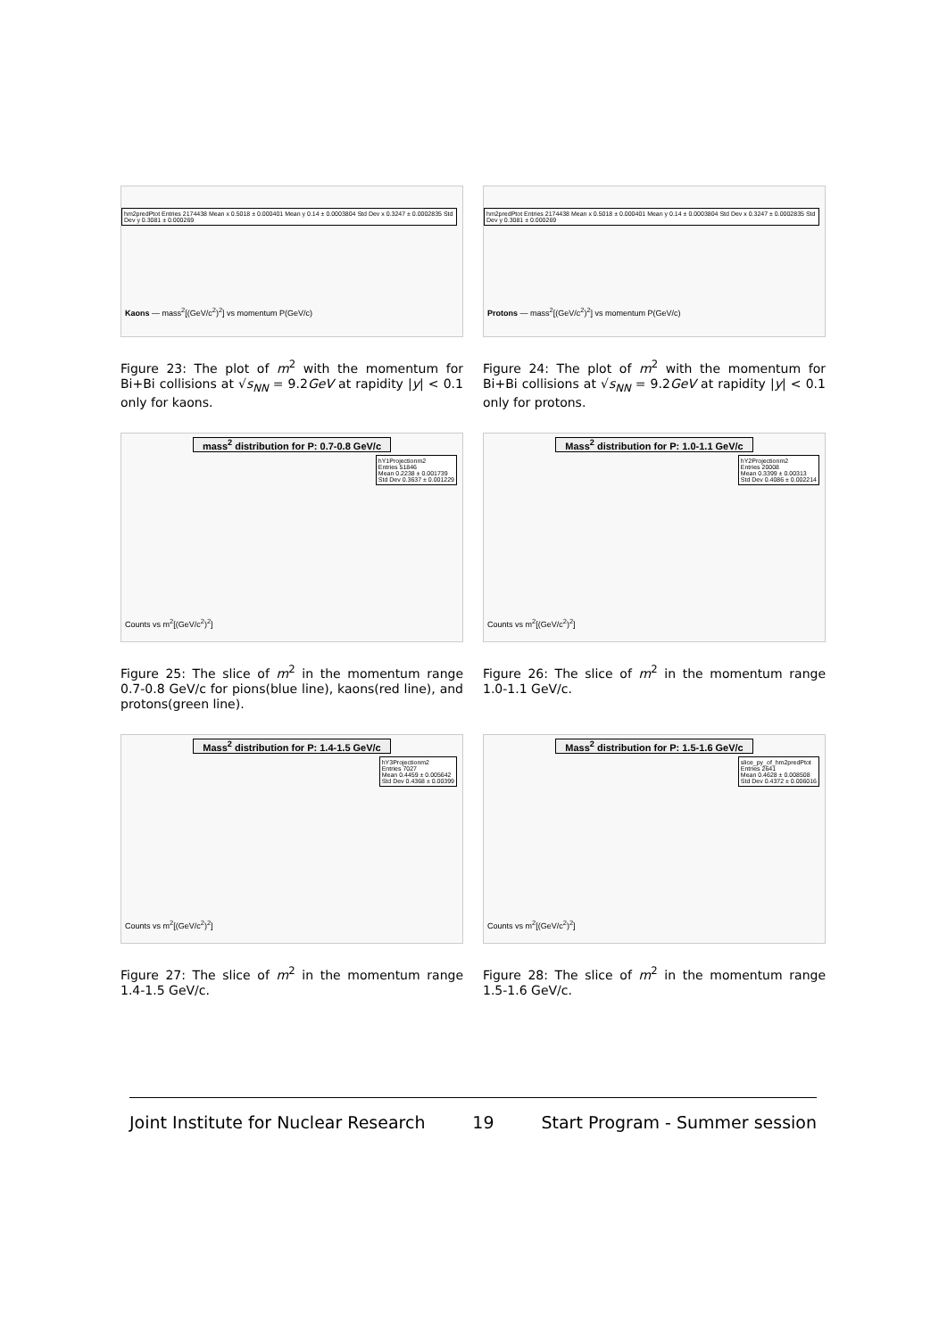hm2predPtot Entries 2174438 Mean x 0.5018 ± 0.000401 Mean y 0.14 ± 0.0003804 Std Dev x 0.3247 ± 0.0002835 Std Dev y 0.3081 ± 0.000269
Kaons — mass<sup>2</sup>[(GeV/c<sup>2</sup>)<sup>2</sup>] vs momentum P(GeV/c)
Figure 23: The plot of m<sup>2</sup> with the momentum for Bi+Bi collisions at √s<sub>NN</sub> = 9.2GeV at rapidity |y| < 0.1 only for kaons.
hm2predPtot Entries 2174438 Mean x 0.5018 ± 0.000401 Mean y 0.14 ± 0.0003804 Std Dev x 0.3247 ± 0.0002835 Std Dev y 0.3081 ± 0.000269
Protons — mass<sup>2</sup>[(GeV/c<sup>2</sup>)<sup>2</sup>] vs momentum P(GeV/c)
Figure 24: The plot of m<sup>2</sup> with the momentum for Bi+Bi collisions at √s<sub>NN</sub> = 9.2GeV at rapidity |y| < 0.1 only for protons.
mass<sup>2</sup> distribution for P: 0.7-0.8 GeV/c
hY1Projectionm2
Entries 51846
Mean 0.2238 ± 0.001739
Std Dev 0.3637 ± 0.001229
Counts vs m<sup>2</sup>[(GeV/c<sup>2</sup>)<sup>2</sup>]
Figure 25: The slice of m<sup>2</sup> in the momentum range 0.7-0.8 GeV/c for pions(blue line), kaons(red line), and protons(green line).
Mass<sup>2</sup> distribution for P: 1.0-1.1 GeV/c
hY2Projectionm2
Entries 20008
Mean 0.3399 ± 0.00313
Std Dev 0.4086 ± 0.002214
Counts vs m<sup>2</sup>[(GeV/c<sup>2</sup>)<sup>2</sup>]
Figure 26: The slice of m<sup>2</sup> in the momentum range 1.0-1.1 GeV/c.
Mass<sup>2</sup> distribution for P: 1.4-1.5 GeV/c
hY3Projectionm2
Entries 7027
Mean 0.4459 ± 0.005642
Std Dev 0.4368 ± 0.00399
Counts vs m<sup>2</sup>[(GeV/c<sup>2</sup>)<sup>2</sup>]
Figure 27: The slice of m<sup>2</sup> in the momentum range 1.4-1.5 GeV/c.
Mass<sup>2</sup> distribution for P: 1.5-1.6 GeV/c
slice_py_of_hm2predPtot
Entries 2641
Mean 0.4628 ± 0.008508
Std Dev 0.4372 ± 0.006016
Counts vs m<sup>2</sup>[(GeV/c<sup>2</sup>)<sup>2</sup>]
Figure 28: The slice of m<sup>2</sup> in the momentum range 1.5-1.6 GeV/c.
Joint Institute for Nuclear Research 19 Start Program - Summer session